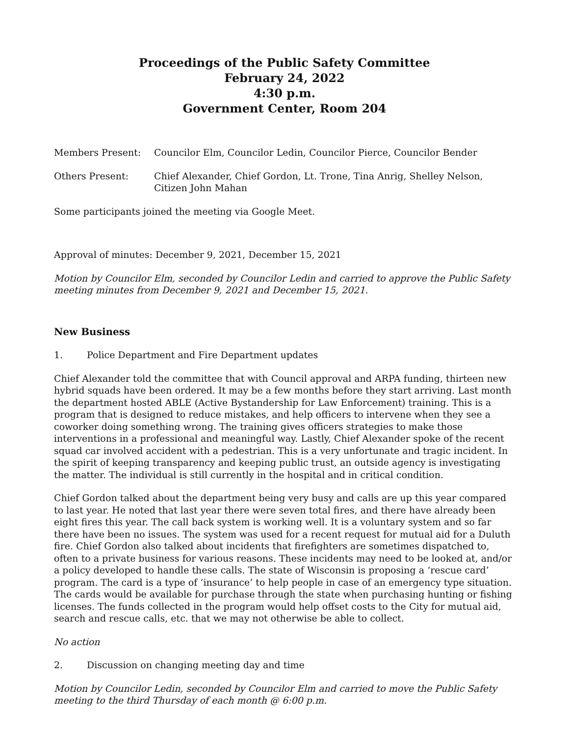Proceedings of the Public Safety Committee
February 24, 2022
4:30 p.m.
Government Center, Room 204
Members Present: Councilor Elm, Councilor Ledin, Councilor Pierce, Councilor Bender
Others Present: Chief Alexander, Chief Gordon, Lt. Trone, Tina Anrig, Shelley Nelson, Citizen John Mahan
Some participants joined the meeting via Google Meet.
Approval of minutes: December 9, 2021, December 15, 2021
Motion by Councilor Elm, seconded by Councilor Ledin and carried to approve the Public Safety meeting minutes from December 9, 2021 and December 15, 2021.
New Business
1. Police Department and Fire Department updates
Chief Alexander told the committee that with Council approval and ARPA funding, thirteen new hybrid squads have been ordered. It may be a few months before they start arriving. Last month the department hosted ABLE (Active Bystandership for Law Enforcement) training. This is a program that is designed to reduce mistakes, and help officers to intervene when they see a coworker doing something wrong. The training gives officers strategies to make those interventions in a professional and meaningful way. Lastly, Chief Alexander spoke of the recent squad car involved accident with a pedestrian. This is a very unfortunate and tragic incident. In the spirit of keeping transparency and keeping public trust, an outside agency is investigating the matter. The individual is still currently in the hospital and in critical condition.
Chief Gordon talked about the department being very busy and calls are up this year compared to last year. He noted that last year there were seven total fires, and there have already been eight fires this year. The call back system is working well. It is a voluntary system and so far there have been no issues. The system was used for a recent request for mutual aid for a Duluth fire. Chief Gordon also talked about incidents that firefighters are sometimes dispatched to, often to a private business for various reasons. These incidents may need to be looked at, and/or a policy developed to handle these calls. The state of Wisconsin is proposing a ‘rescue card’ program. The card is a type of ‘insurance’ to help people in case of an emergency type situation. The cards would be available for purchase through the state when purchasing hunting or fishing licenses. The funds collected in the program would help offset costs to the City for mutual aid, search and rescue calls, etc. that we may not otherwise be able to collect.
No action
2. Discussion on changing meeting day and time
Motion by Councilor Ledin, seconded by Councilor Elm and carried to move the Public Safety meeting to the third Thursday of each month @ 6:00 p.m.